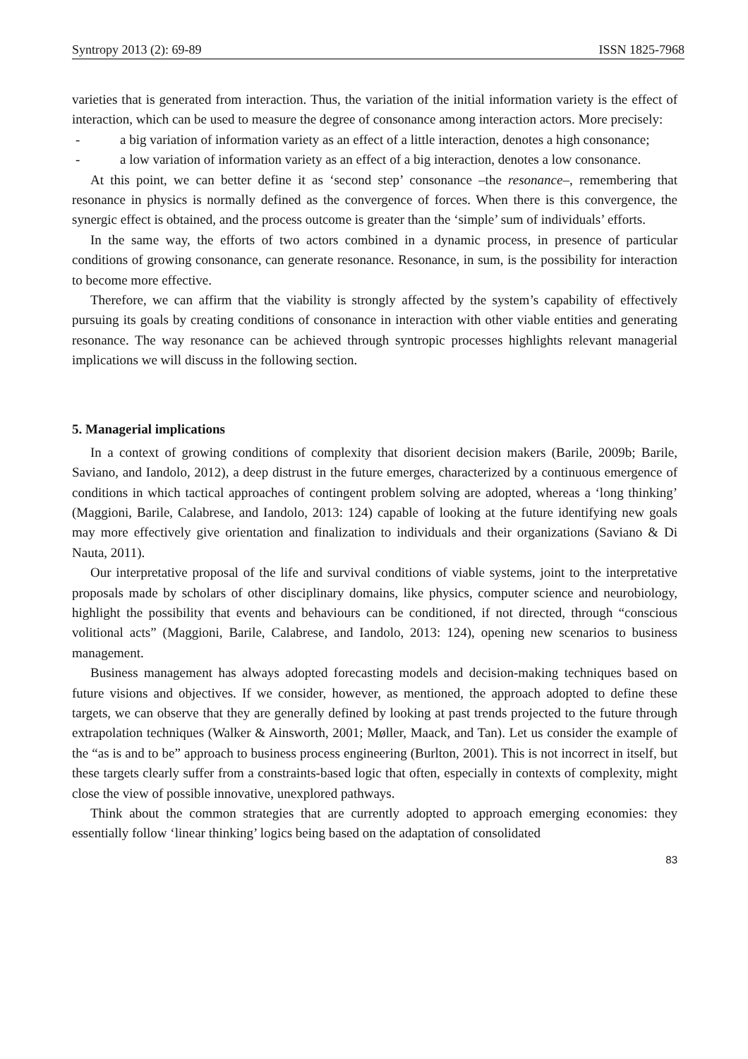Syntropy 2013 (2): 69-89 ISSN 1825-7968
varieties that is generated from interaction. Thus, the variation of the initial information variety is the effect of interaction, which can be used to measure the degree of consonance among interaction actors. More precisely:
- a big variation of information variety as an effect of a little interaction, denotes a high consonance;
- a low variation of information variety as an effect of a big interaction, denotes a low consonance.
At this point, we can better define it as ‘second step’ consonance –the resonance–, remembering that resonance in physics is normally defined as the convergence of forces. When there is this convergence, the synergic effect is obtained, and the process outcome is greater than the ‘simple’ sum of individuals’ efforts.
In the same way, the efforts of two actors combined in a dynamic process, in presence of particular conditions of growing consonance, can generate resonance. Resonance, in sum, is the possibility for interaction to become more effective.
Therefore, we can affirm that the viability is strongly affected by the system’s capability of effectively pursuing its goals by creating conditions of consonance in interaction with other viable entities and generating resonance. The way resonance can be achieved through syntropic processes highlights relevant managerial implications we will discuss in the following section.
5. Managerial implications
In a context of growing conditions of complexity that disorient decision makers (Barile, 2009b; Barile, Saviano, and Iandolo, 2012), a deep distrust in the future emerges, characterized by a continuous emergence of conditions in which tactical approaches of contingent problem solving are adopted, whereas a ‘long thinking’ (Maggioni, Barile, Calabrese, and Iandolo, 2013: 124) capable of looking at the future identifying new goals may more effectively give orientation and finalization to individuals and their organizations (Saviano & Di Nauta, 2011).
Our interpretative proposal of the life and survival conditions of viable systems, joint to the interpretative proposals made by scholars of other disciplinary domains, like physics, computer science and neurobiology, highlight the possibility that events and behaviours can be conditioned, if not directed, through “conscious volitional acts” (Maggioni, Barile, Calabrese, and Iandolo, 2013: 124), opening new scenarios to business management.
Business management has always adopted forecasting models and decision-making techniques based on future visions and objectives. If we consider, however, as mentioned, the approach adopted to define these targets, we can observe that they are generally defined by looking at past trends projected to the future through extrapolation techniques (Walker & Ainsworth, 2001; Møller, Maack, and Tan). Let us consider the example of the “as is and to be” approach to business process engineering (Burlton, 2001). This is not incorrect in itself, but these targets clearly suffer from a constraints-based logic that often, especially in contexts of complexity, might close the view of possible innovative, unexplored pathways.
Think about the common strategies that are currently adopted to approach emerging economies: they essentially follow ‘linear thinking’ logics being based on the adaptation of consolidated
83